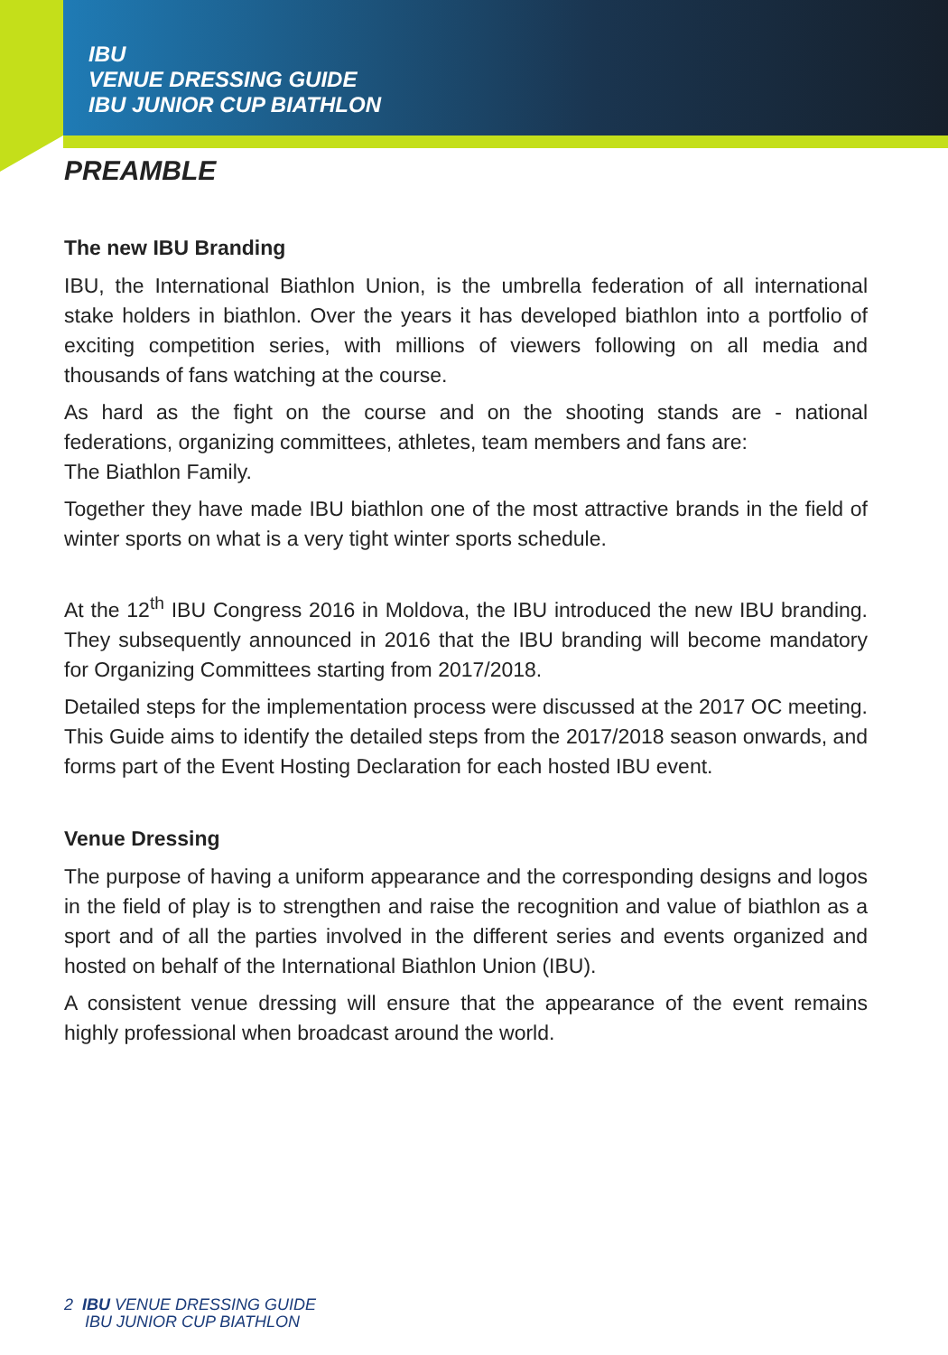IBU
VENUE DRESSING GUIDE
IBU JUNIOR CUP BIATHLON
PREAMBLE
The new IBU Branding
IBU, the International Biathlon Union, is the umbrella federation of all international stake holders in biathlon. Over the years it has developed biathlon into a portfolio of exciting competition series, with millions of viewers following on all media and thousands of fans watching at the course.
As hard as the fight on the course and on the shooting stands are - national federations, organizing committees, athletes, team members and fans are:
The Biathlon Family.
Together they have made IBU biathlon one of the most attractive brands in the field of winter sports on what is a very tight winter sports schedule.
At the 12<sup>th</sup> IBU Congress 2016 in Moldova, the IBU introduced the new IBU branding. They subsequently announced in 2016 that the IBU branding will become mandatory for Organizing Committees starting from 2017/2018.
Detailed steps for the implementation process were discussed at the 2017 OC meeting. This Guide aims to identify the detailed steps from the 2017/2018 season onwards, and forms part of the Event Hosting Declaration for each hosted IBU event.
Venue Dressing
The purpose of having a uniform appearance and the corresponding designs and logos in the field of play is to strengthen and raise the recognition and value of biathlon as a sport and of all the parties involved in the different series and events organized and hosted on behalf of the International Biathlon Union (IBU).
A consistent venue dressing will ensure that the appearance of the event remains highly professional when broadcast around the world.
2 IBU VENUE DRESSING GUIDE
IBU JUNIOR CUP BIATHLON